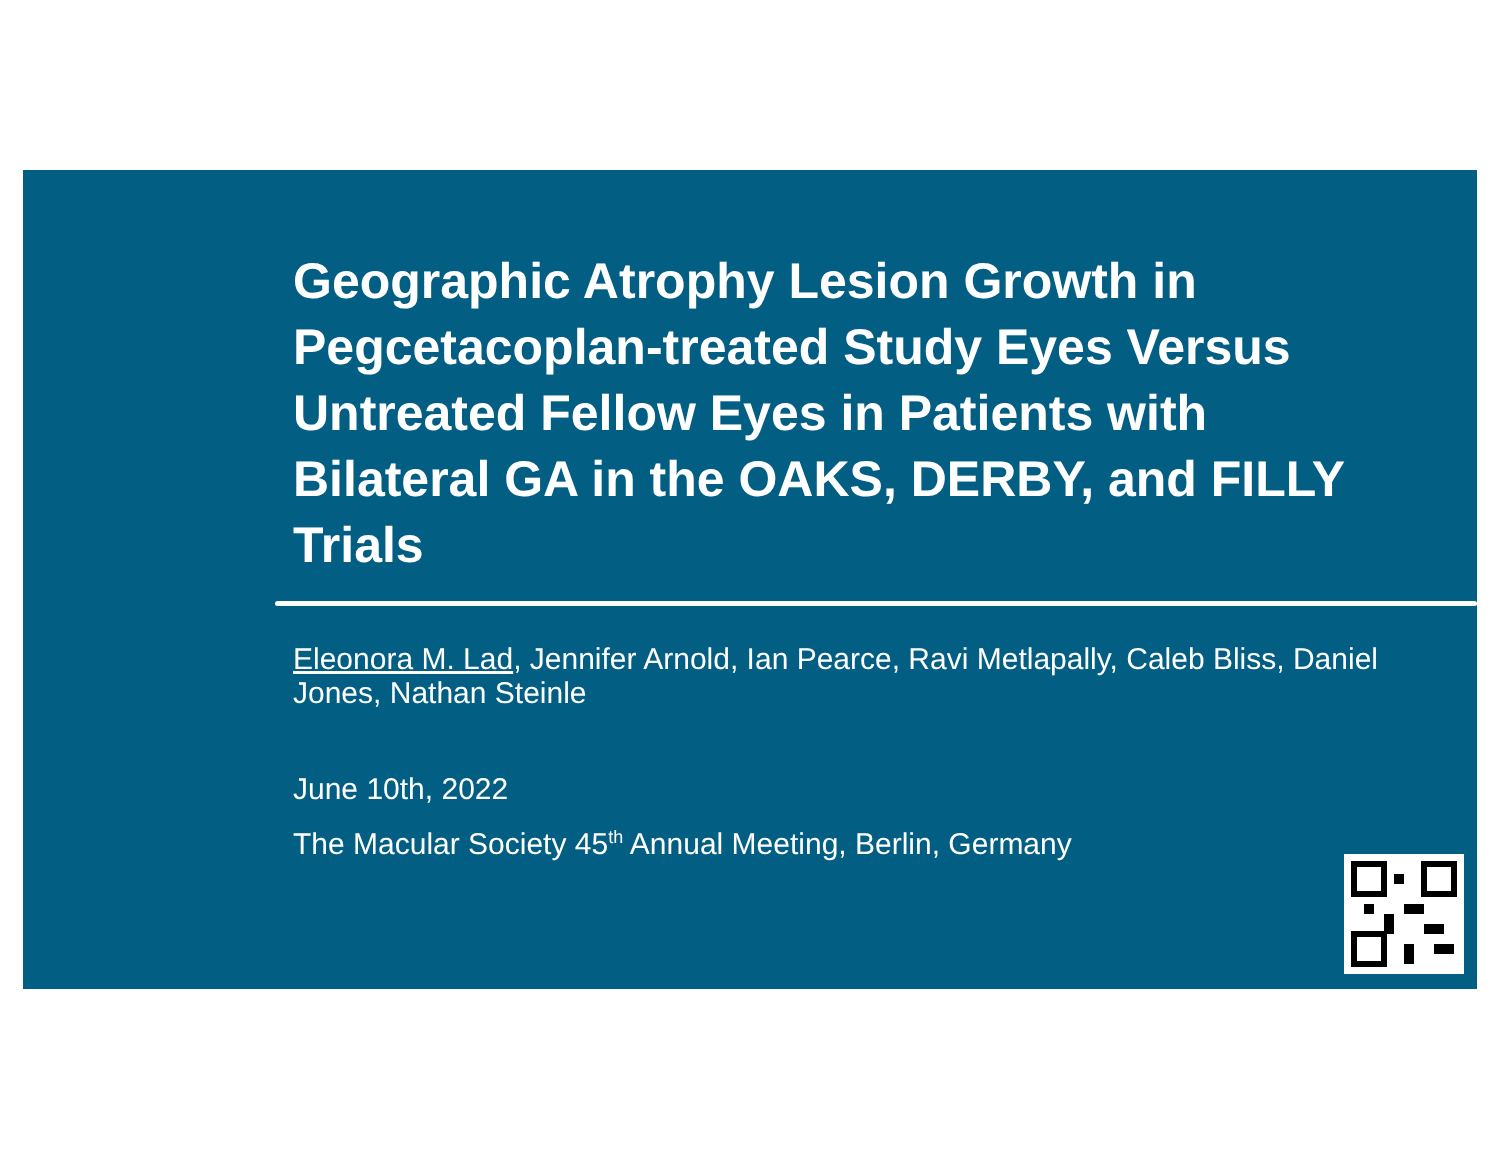Geographic Atrophy Lesion Growth in Pegcetacoplan-treated Study Eyes Versus Untreated Fellow Eyes in Patients with Bilateral GA in the OAKS, DERBY, and FILLY Trials
Eleonora M. Lad, Jennifer Arnold, Ian Pearce, Ravi Metlapally, Caleb Bliss, Daniel Jones, Nathan Steinle
June 10th, 2022
The Macular Society 45<sup>th</sup> Annual Meeting, Berlin, Germany